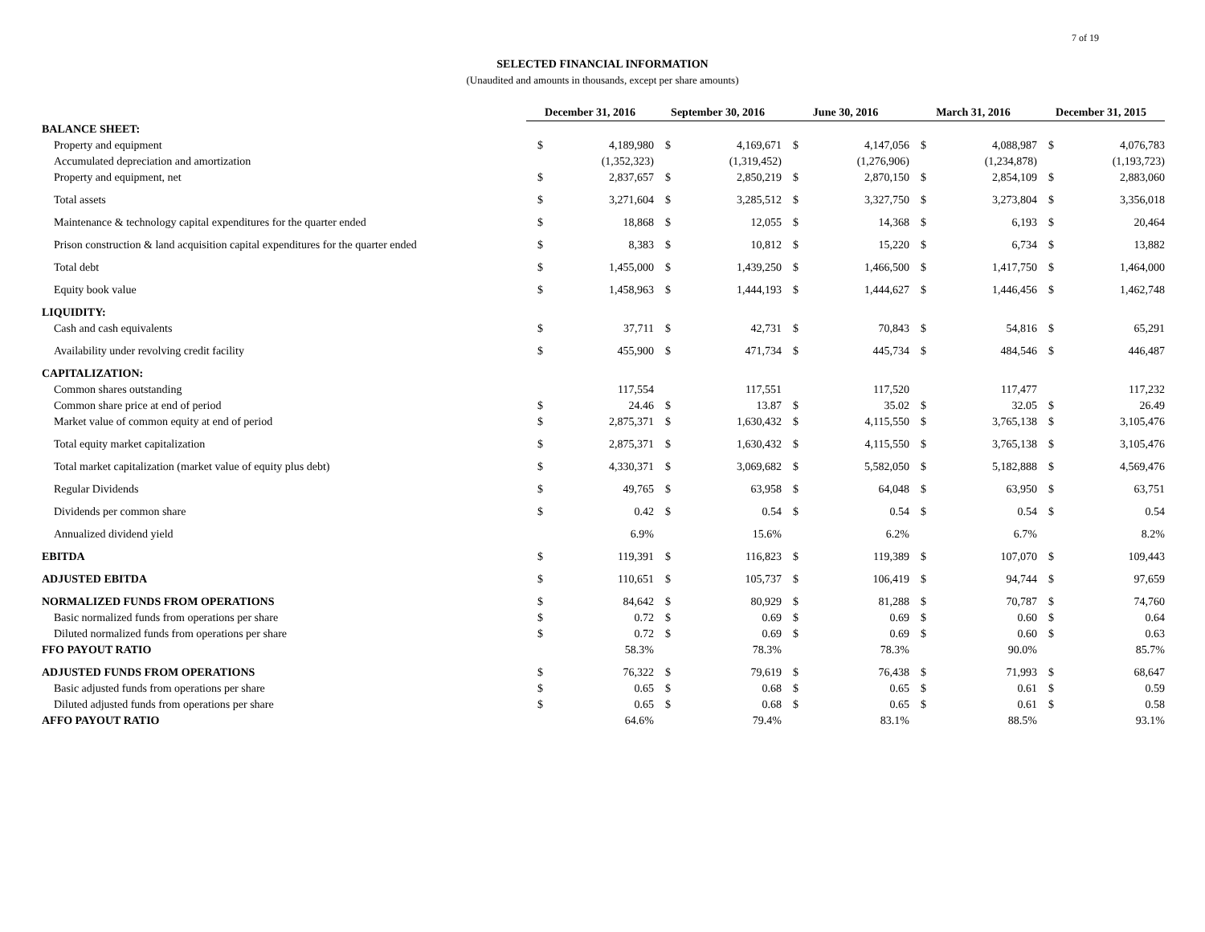7 of 19
SELECTED FINANCIAL INFORMATION
(Unaudited and amounts in thousands, except per share amounts)
| | December 31, 2016 | | September 30, 2016 | | June 30, 2016 | | March 31, 2016 | | December 31, 2015 | |
| --- | --- | --- | --- | --- | --- | --- | --- | --- | --- | --- |
| BALANCE SHEET: | | | | | | | | | | |
| Property and equipment | $ | 4,189,980 | $ | 4,169,671 | $ | 4,147,056 | $ | 4,088,987 | $ | 4,076,783 |
| Accumulated depreciation and amortization | | (1,352,323) | | (1,319,452) | | (1,276,906) | | (1,234,878) | | (1,193,723) |
| Property and equipment, net | $ | 2,837,657 | $ | 2,850,219 | $ | 2,870,150 | $ | 2,854,109 | $ | 2,883,060 |
| Total assets | $ | 3,271,604 | $ | 3,285,512 | $ | 3,327,750 | $ | 3,273,804 | $ | 3,356,018 |
| Maintenance & technology capital expenditures for the quarter ended | $ | 18,868 | $ | 12,055 | $ | 14,368 | $ | 6,193 | $ | 20,464 |
| Prison construction & land acquisition capital expenditures for the quarter ended | $ | 8,383 | $ | 10,812 | $ | 15,220 | $ | 6,734 | $ | 13,882 |
| Total debt | $ | 1,455,000 | $ | 1,439,250 | $ | 1,466,500 | $ | 1,417,750 | $ | 1,464,000 |
| Equity book value | $ | 1,458,963 | $ | 1,444,193 | $ | 1,444,627 | $ | 1,446,456 | $ | 1,462,748 |
| LIQUIDITY: | | | | | | | | | | |
| Cash and cash equivalents | $ | 37,711 | $ | 42,731 | $ | 70,843 | $ | 54,816 | $ | 65,291 |
| Availability under revolving credit facility | $ | 455,900 | $ | 471,734 | $ | 445,734 | $ | 484,546 | $ | 446,487 |
| CAPITALIZATION: | | | | | | | | | | |
| Common shares outstanding | | 117,554 | | 117,551 | | 117,520 | | 117,477 | | 117,232 |
| Common share price at end of period | $ | 24.46 | $ | 13.87 | $ | 35.02 | $ | 32.05 | $ | 26.49 |
| Market value of common equity at end of period | $ | 2,875,371 | $ | 1,630,432 | $ | 4,115,550 | $ | 3,765,138 | $ | 3,105,476 |
| Total equity market capitalization | $ | 2,875,371 | $ | 1,630,432 | $ | 4,115,550 | $ | 3,765,138 | $ | 3,105,476 |
| Total market capitalization (market value of equity plus debt) | $ | 4,330,371 | $ | 3,069,682 | $ | 5,582,050 | $ | 5,182,888 | $ | 4,569,476 |
| Regular Dividends | $ | 49,765 | $ | 63,958 | $ | 64,048 | $ | 63,950 | $ | 63,751 |
| Dividends per common share | $ | 0.42 | $ | 0.54 | $ | 0.54 | $ | 0.54 | $ | 0.54 |
| Annualized dividend yield | | 6.9% | | 15.6% | | 6.2% | | 6.7% | | 8.2% |
| EBITDA | $ | 119,391 | $ | 116,823 | $ | 119,389 | $ | 107,070 | $ | 109,443 |
| ADJUSTED EBITDA | $ | 110,651 | $ | 105,737 | $ | 106,419 | $ | 94,744 | $ | 97,659 |
| NORMALIZED FUNDS FROM OPERATIONS | $ | 84,642 | $ | 80,929 | $ | 81,288 | $ | 70,787 | $ | 74,760 |
| Basic normalized funds from operations per share | $ | 0.72 | $ | 0.69 | $ | 0.69 | $ | 0.60 | $ | 0.64 |
| Diluted normalized funds from operations per share | $ | 0.72 | $ | 0.69 | $ | 0.69 | $ | 0.60 | $ | 0.63 |
| FFO PAYOUT RATIO | | 58.3% | | 78.3% | | 78.3% | | 90.0% | | 85.7% |
| ADJUSTED FUNDS FROM OPERATIONS | $ | 76,322 | $ | 79,619 | $ | 76,438 | $ | 71,993 | $ | 68,647 |
| Basic adjusted funds from operations per share | $ | 0.65 | $ | 0.68 | $ | 0.65 | $ | 0.61 | $ | 0.59 |
| Diluted adjusted funds from operations per share | $ | 0.65 | $ | 0.68 | $ | 0.65 | $ | 0.61 | $ | 0.58 |
| AFFO PAYOUT RATIO | | 64.6% | | 79.4% | | 83.1% | | 88.5% | | 93.1% |